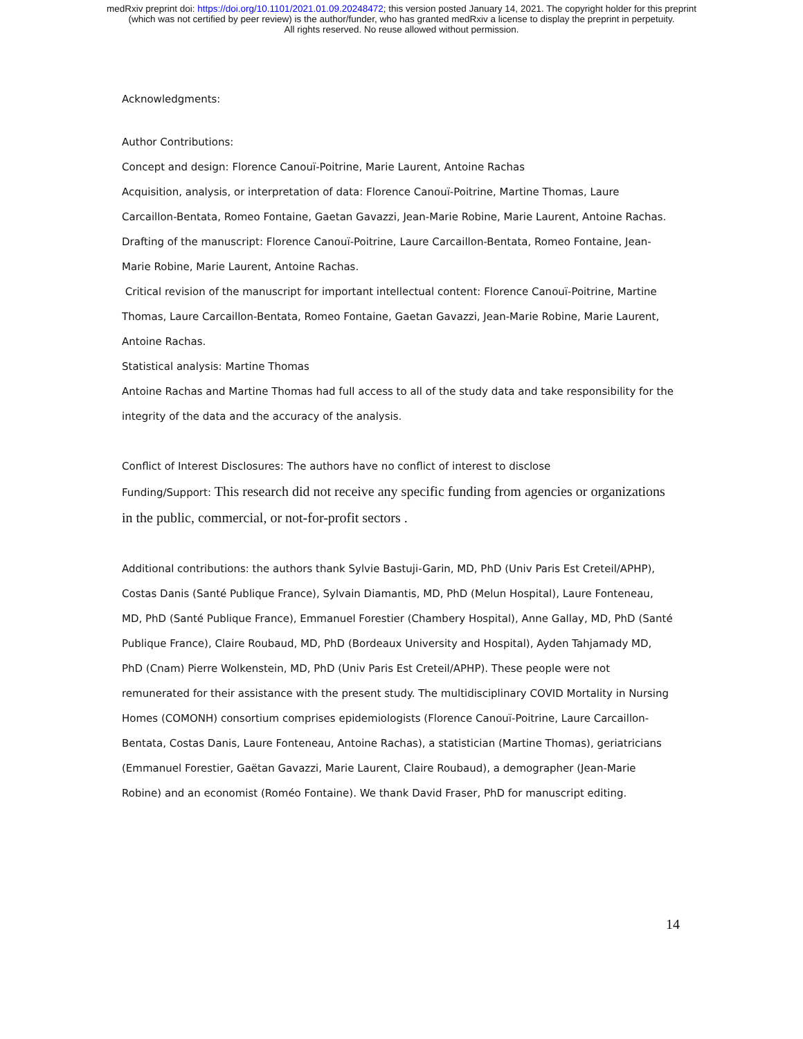medRxiv preprint doi: https://doi.org/10.1101/2021.01.09.20248472; this version posted January 14, 2021. The copyright holder for this preprint
(which was not certified by peer review) is the author/funder, who has granted medRxiv a license to display the preprint in perpetuity.
All rights reserved. No reuse allowed without permission.
Acknowledgments:
Author Contributions:
Concept and design: Florence Canouï-Poitrine, Marie Laurent, Antoine Rachas
Acquisition, analysis, or interpretation of data: Florence Canouï-Poitrine, Martine Thomas, Laure Carcaillon-Bentata, Romeo Fontaine, Gaetan Gavazzi, Jean-Marie Robine, Marie Laurent, Antoine Rachas.
Drafting of the manuscript: Florence Canouï-Poitrine, Laure Carcaillon-Bentata, Romeo Fontaine, Jean-Marie Robine, Marie Laurent, Antoine Rachas.
Critical revision of the manuscript for important intellectual content: Florence Canouï-Poitrine, Martine Thomas, Laure Carcaillon-Bentata, Romeo Fontaine, Gaetan Gavazzi, Jean-Marie Robine, Marie Laurent, Antoine Rachas.
Statistical analysis: Martine Thomas
Antoine Rachas and Martine Thomas had full access to all of the study data and take responsibility for the integrity of the data and the accuracy of the analysis.
Conflict of Interest Disclosures: The authors have no conflict of interest to disclose
Funding/Support: This research did not receive any specific funding from agencies or organizations in the public, commercial, or not-for-profit sectors .
Additional contributions: the authors thank Sylvie Bastuji-Garin, MD, PhD (Univ Paris Est Creteil/APHP), Costas Danis (Santé Publique France), Sylvain Diamantis, MD, PhD (Melun Hospital), Laure Fonteneau, MD, PhD (Santé Publique France), Emmanuel Forestier (Chambery Hospital), Anne Gallay, MD, PhD (Santé Publique France), Claire Roubaud, MD, PhD (Bordeaux University and Hospital), Ayden Tahjamady MD, PhD (Cnam) Pierre Wolkenstein, MD, PhD (Univ Paris Est Creteil/APHP). These people were not remunerated for their assistance with the present study. The multidisciplinary COVID Mortality in Nursing Homes (COMONH) consortium comprises epidemiologists (Florence Canouï-Poitrine, Laure Carcaillon-Bentata, Costas Danis, Laure Fonteneau, Antoine Rachas), a statistician (Martine Thomas), geriatricians (Emmanuel Forestier, Gaëtan Gavazzi, Marie Laurent, Claire Roubaud), a demographer (Jean-Marie Robine) and an economist (Roméo Fontaine). We thank David Fraser, PhD for manuscript editing.
14